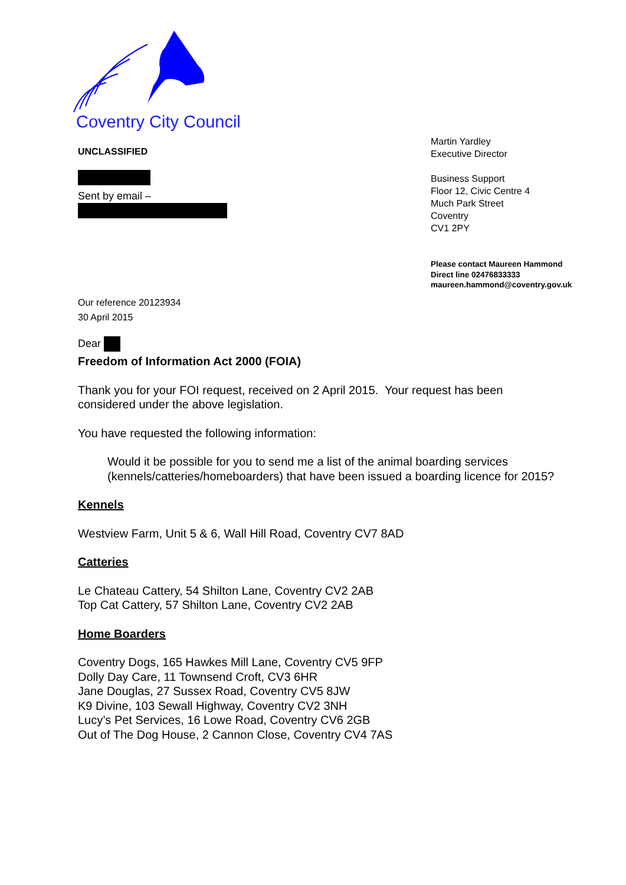Coventry City Council
UNCLASSIFIED
Sent by email –
Our reference 20123934
30 April 2015
Dear
Martin Yardley
Executive Director
Business Support
Floor 12, Civic Centre 4
Much Park Street
Coventry
CV1 2PY
Please contact Maureen Hammond
Direct line 02476833333
maureen.hammond@coventry.gov.uk
Freedom of Information Act 2000 (FOIA)
Thank you for your FOI request, received on 2 April 2015. Your request has been considered under the above legislation.
You have requested the following information:
Would it be possible for you to send me a list of the animal boarding services (kennels/catteries/homeboarders) that have been issued a boarding licence for 2015?
Kennels
Westview Farm, Unit 5 & 6, Wall Hill Road, Coventry CV7 8AD
Catteries
Le Chateau Cattery, 54 Shilton Lane, Coventry CV2 2AB
Top Cat Cattery, 57 Shilton Lane, Coventry CV2 2AB
Home Boarders
Coventry Dogs, 165 Hawkes Mill Lane, Coventry CV5 9FP
Dolly Day Care, 11 Townsend Croft, CV3 6HR
Jane Douglas, 27 Sussex Road, Coventry CV5 8JW
K9 Divine, 103 Sewall Highway, Coventry CV2 3NH
Lucy’s Pet Services, 16 Lowe Road, Coventry CV6 2GB
Out of The Dog House, 2 Cannon Close, Coventry CV4 7AS